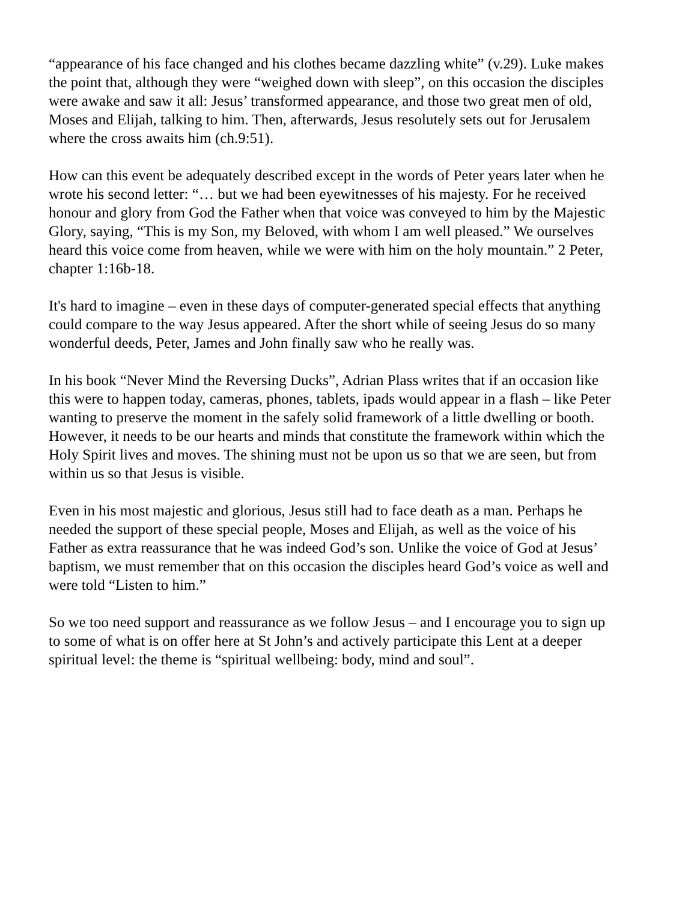“appearance of his face changed and his clothes became dazzling white” (v.29). Luke makes the point that, although they were “weighed down with sleep”, on this occasion the disciples were awake and saw it all: Jesus’ transformed appearance, and those two great men of old, Moses and Elijah, talking to him. Then, afterwards, Jesus resolutely sets out for Jerusalem where the cross awaits him (ch.9:51).
How can this event be adequately described except in the words of Peter years later when he wrote his second letter: “… but we had been eyewitnesses of his majesty. For he received honour and glory from God the Father when that voice was conveyed to him by the Majestic Glory, saying, “This is my Son, my Beloved, with whom I am well pleased.” We ourselves heard this voice come from heaven, while we were with him on the holy mountain.” 2 Peter, chapter 1:16b-18.
It's hard to imagine – even in these days of computer-generated special effects that anything could compare to the way Jesus appeared. After the short while of seeing Jesus do so many wonderful deeds, Peter, James and John finally saw who he really was.
In his book “Never Mind the Reversing Ducks”, Adrian Plass writes that if an occasion like this were to happen today, cameras, phones, tablets, ipads would appear in a flash – like Peter wanting to preserve the moment in the safely solid framework of a little dwelling or booth. However, it needs to be our hearts and minds that constitute the framework within which the Holy Spirit lives and moves. The shining must not be upon us so that we are seen, but from within us so that Jesus is visible.
Even in his most majestic and glorious, Jesus still had to face death as a man. Perhaps he needed the support of these special people, Moses and Elijah, as well as the voice of his Father as extra reassurance that he was indeed God’s son. Unlike the voice of God at Jesus’ baptism, we must remember that on this occasion the disciples heard God’s voice as well and were told “Listen to him.”
So we too need support and reassurance as we follow Jesus – and I encourage you to sign up to some of what is on offer here at St John’s and actively participate this Lent at a deeper spiritual level: the theme is “spiritual wellbeing: body, mind and soul”.